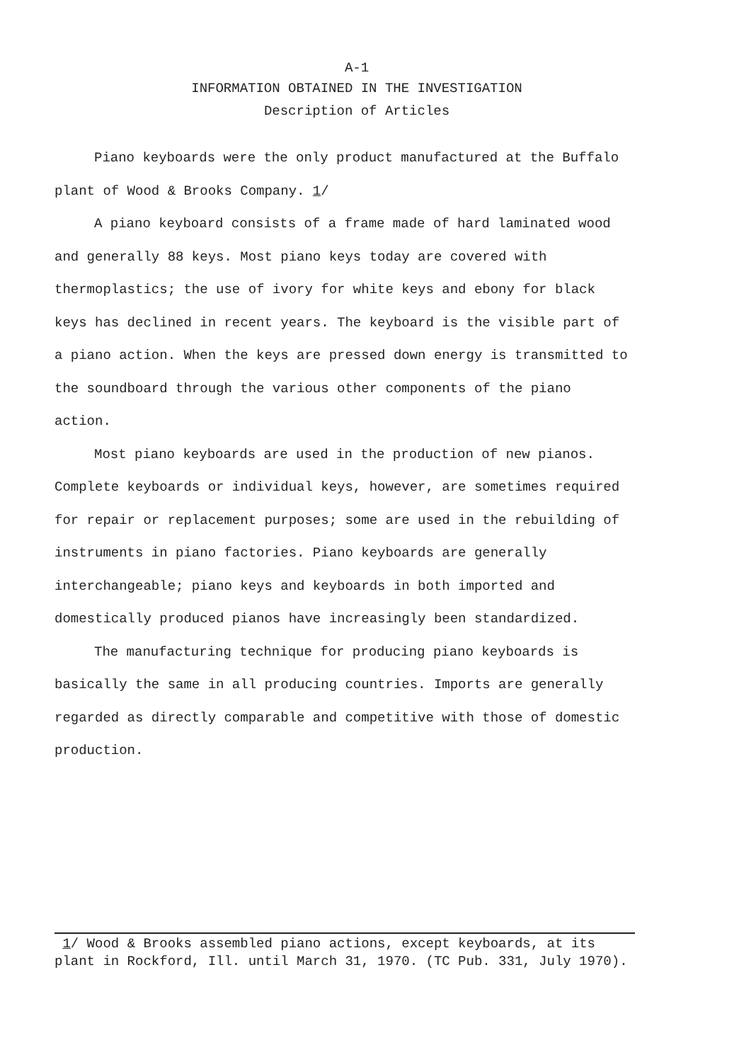A-1
INFORMATION OBTAINED IN THE INVESTIGATION
Description of Articles
Piano keyboards were the only product manufactured at the Buffalo plant of Wood & Brooks Company. 1/
A piano keyboard consists of a frame made of hard laminated wood and generally 88 keys. Most piano keys today are covered with thermoplastics; the use of ivory for white keys and ebony for black keys has declined in recent years. The keyboard is the visible part of a piano action. When the keys are pressed down energy is transmitted to the soundboard through the various other components of the piano action.
Most piano keyboards are used in the production of new pianos. Complete keyboards or individual keys, however, are sometimes required for repair or replacement purposes; some are used in the rebuilding of instruments in piano factories. Piano keyboards are generally interchangeable; piano keys and keyboards in both imported and domestically produced pianos have increasingly been standardized.
The manufacturing technique for producing piano keyboards is basically the same in all producing countries. Imports are generally regarded as directly comparable and competitive with those of domestic production.
1/ Wood & Brooks assembled piano actions, except keyboards, at its plant in Rockford, Ill. until March 31, 1970. (TC Pub. 331, July 1970).